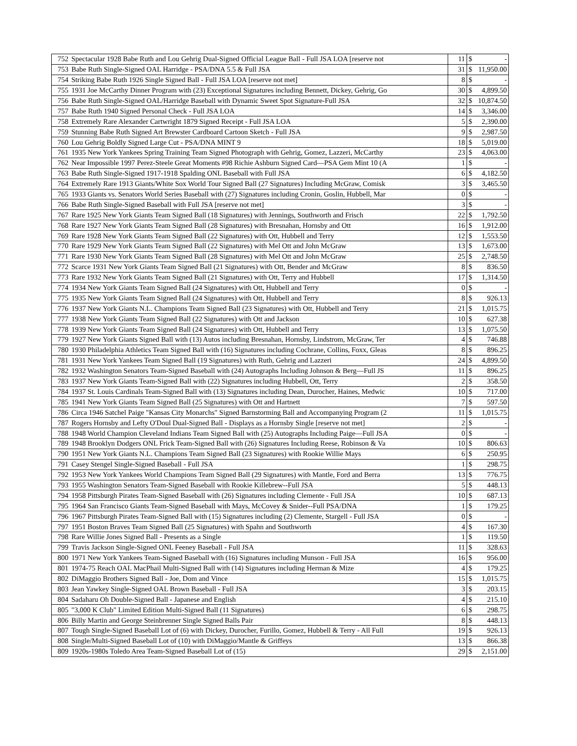| 752 | Spectacular 1928 Babe Ruth and Lou Gehrig Dual-Signed Official League Ball - Full JSA LOA [reserve not | 11 | $ | - |
| 753 | Babe Ruth Single-Signed OAL Harridge - PSA/DNA 5.5 & Full JSA | 31 | $ | 11,950.00 |
| 754 | Striking Babe Ruth 1926 Single Signed Ball - Full JSA LOA [reserve not met] | 8 | $ | - |
| 755 | 1931 Joe McCarthy Dinner Program with (23) Exceptional Signatures including Bennett, Dickey, Gehrig, Go | 30 | $ | 4,899.50 |
| 756 | Babe Ruth Single-Signed OAL/Harridge Baseball with Dynamic Sweet Spot Signature-Full JSA | 32 | $ | 10,874.50 |
| 757 | Babe Ruth 1940 Signed Personal Check - Full JSA LOA | 14 | $ | 3,346.00 |
| 758 | Extremely Rare Alexander Cartwright 1879 Signed Receipt - Full JSA LOA | 5 | $ | 2,390.00 |
| 759 | Stunning Babe Ruth Signed Art Brewster Cardboard Cartoon Sketch - Full JSA | 9 | $ | 2,987.50 |
| 760 | Lou Gehrig Boldly Signed Large Cut - PSA/DNA MINT 9 | 18 | $ | 5,019.00 |
| 761 | 1935 New York Yankees Spring Training Team Signed Photograph with Gehrig, Gomez, Lazzeri, McCarthy | 23 | $ | 4,063.00 |
| 762 | Near Impossible 1997 Perez-Steele Great Moments #98 Richie Ashburn Signed Card—PSA Gem Mint 10 (A | 1 | $ | - |
| 763 | Babe Ruth Single-Signed 1917-1918 Spalding ONL Baseball with Full JSA | 6 | $ | 4,182.50 |
| 764 | Extremely Rare 1913 Giants/White Sox World Tour Signed Ball (27 Signatures) Including McGraw, Comisk | 3 | $ | 3,465.50 |
| 765 | 1933 Giants vs. Senators World Series Baseball with (27) Signatures including Cronin, Goslin, Hubbell, Mar | 0 | $ | - |
| 766 | Babe Ruth Single-Signed Baseball with Full JSA [reserve not met] | 3 | $ | - |
| 767 | Rare 1925 New York Giants Team Signed Ball (18 Signatures) with Jennings, Southworth and Frisch | 22 | $ | 1,792.50 |
| 768 | Rare 1927 New York Giants Team Signed Ball (28 Signatures) with Bresnahan, Hornsby and Ott | 16 | $ | 1,912.00 |
| 769 | Rare 1928 New York Giants Team Signed Ball (22 Signatures) with Ott, Hubbell and Terry | 12 | $ | 1,553.50 |
| 770 | Rare 1929 New York Giants Team Signed Ball (22 Signatures) with Mel Ott and John McGraw | 13 | $ | 1,673.00 |
| 771 | Rare 1930 New York Giants Team Signed Ball (28 Signatures) with Mel Ott and John McGraw | 25 | $ | 2,748.50 |
| 772 | Scarce 1931 New York Giants Team Signed Ball (21 Signatures) with Ott, Bender and McGraw | 8 | $ | 836.50 |
| 773 | Rare 1932 New York Giants Team Signed Ball (21 Signatures) with Ott, Terry and Hubbell | 17 | $ | 1,314.50 |
| 774 | 1934 New York Giants Team Signed Ball (24 Signatures) with Ott, Hubbell and Terry | 0 | $ | - |
| 775 | 1935 New York Giants Team Signed Ball (24 Signatures) with Ott, Hubbell and Terry | 8 | $ | 926.13 |
| 776 | 1937 New York Giants N.L. Champions Team Signed Ball (23 Signatures) with Ott, Hubbell and Terry | 21 | $ | 1,015.75 |
| 777 | 1938 New York Giants Team Signed Ball (22 Signatures) with Ott and Jackson | 10 | $ | 627.38 |
| 778 | 1939 New York Giants Team Signed Ball (24 Signatures) with Ott, Hubbell and Terry | 13 | $ | 1,075.50 |
| 779 | 1927 New York Giants Signed Ball with (13) Autos including Bresnahan, Hornsby, Lindstrom, McGraw, Ter | 4 | $ | 746.88 |
| 780 | 1930 Philadelphia Athletics Team Signed Ball with (16) Signatures including Cochrane, Collins, Foxx, Gleas | 8 | $ | 896.25 |
| 781 | 1931 New York Yankees Team Signed Ball (19 Signatures) with Ruth, Gehrig and Lazzeri | 24 | $ | 4,899.50 |
| 782 | 1932 Washington Senators Team-Signed Baseball with (24) Autographs Including Johnson & Berg—Full JS | 11 | $ | 896.25 |
| 783 | 1937 New York Giants Team-Signed Ball with (22) Signatures including Hubbell, Ott, Terry | 2 | $ | 358.50 |
| 784 | 1937 St. Louis Cardinals Team-Signed Ball with (13) Signatures including Dean, Durocher, Haines, Medwic | 10 | $ | 717.00 |
| 785 | 1941 New York Giants Team Signed Ball (25 Signatures) with Ott and Hartnett | 7 | $ | 597.50 |
| 786 | Circa 1946 Satchel Paige "Kansas City Monarchs" Signed Barnstorming Ball and Accompanying Program (2 | 11 | $ | 1,015.75 |
| 787 | Rogers Hornsby and Lefty O'Doul Dual-Signed Ball - Displays as a Hornsby Single [reserve not met] | 2 | $ | - |
| 788 | 1948 World Champion Cleveland Indians Team Signed Ball with (25) Autographs Including Paige—Full JSA | 0 | $ | - |
| 789 | 1948 Brooklyn Dodgers ONL Frick Team-Signed Ball with (26) Signatures Including Reese, Robinson & Va | 10 | $ | 806.63 |
| 790 | 1951 New York Giants N.L. Champions Team Signed Ball (23 Signatures) with Rookie Willie Mays | 6 | $ | 250.95 |
| 791 | Casey Stengel Single-Signed Baseball - Full JSA | 1 | $ | 298.75 |
| 792 | 1953 New York Yankees World Champions Team Signed Ball (29 Signatures) with Mantle, Ford and Berra | 13 | $ | 776.75 |
| 793 | 1955 Washington Senators Team-Signed Baseball with Rookie Killebrew--Full JSA | 5 | $ | 448.13 |
| 794 | 1958 Pittsburgh Pirates Team-Signed Baseball with (26) Signatures including Clemente - Full JSA | 10 | $ | 687.13 |
| 795 | 1964 San Francisco Giants Team-Signed Baseball with Mays, McCovey & Snider--Full PSA/DNA | 1 | $ | 179.25 |
| 796 | 1967 Pittsburgh Pirates Team-Signed Ball with (15) Signatures including (2) Clemente, Stargell - Full JSA | 0 | $ | - |
| 797 | 1951 Boston Braves Team Signed Ball (25 Signatures) with Spahn and Southworth | 4 | $ | 167.30 |
| 798 | Rare Willie Jones Signed Ball - Presents as a Single | 1 | $ | 119.50 |
| 799 | Travis Jackson Single-Signed ONL Feeney Baseball - Full JSA | 11 | $ | 328.63 |
| 800 | 1971 New York Yankees Team-Signed Baseball with (16) Signatures including Munson - Full JSA | 16 | $ | 956.00 |
| 801 | 1974-75 Reach OAL MacPhail Multi-Signed Ball with (14) Signatures including Herman & Mize | 4 | $ | 179.25 |
| 802 | DiMaggio Brothers Signed Ball - Joe, Dom and Vince | 15 | $ | 1,015.75 |
| 803 | Jean Yawkey Single-Signed OAL Brown Baseball - Full JSA | 3 | $ | 203.15 |
| 804 | Sadaharu Oh Double-Signed Ball - Japanese and English | 4 | $ | 215.10 |
| 805 | "3,000 K Club" Limited Edition Multi-Signed Ball (11 Signatures) | 6 | $ | 298.75 |
| 806 | Billy Martin and George Steinbrenner Single Signed Balls Pair | 8 | $ | 448.13 |
| 807 | Tough Single-Signed Baseball Lot of (6) with Dickey, Durocher, Furillo, Gomez, Hubbell & Terry - All Full | 19 | $ | 926.13 |
| 808 | Single/Multi-Signed Baseball Lot of (10) with DiMaggio/Mantle & Griffeys | 13 | $ | 866.38 |
| 809 | 1920s-1980s Toledo Area Team-Signed Baseball Lot of (15) | 29 | $ | 2,151.00 |